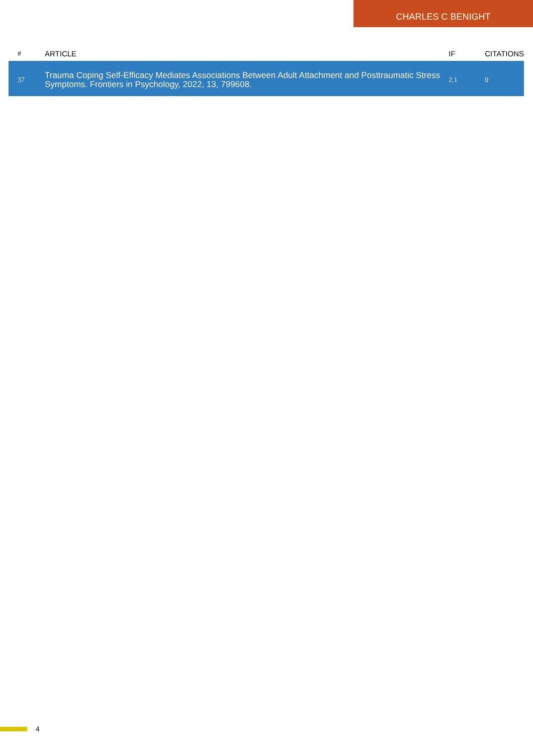CHARLES C BENIGHT
| # | ARTICLE | IF | CITATIONS |
| --- | --- | --- | --- |
| 37 | Trauma Coping Self-Efficacy Mediates Associations Between Adult Attachment and Posttraumatic Stress Symptoms. Frontiers in Psychology, 2022, 13, 799608. | 2.1 | 0 |
4